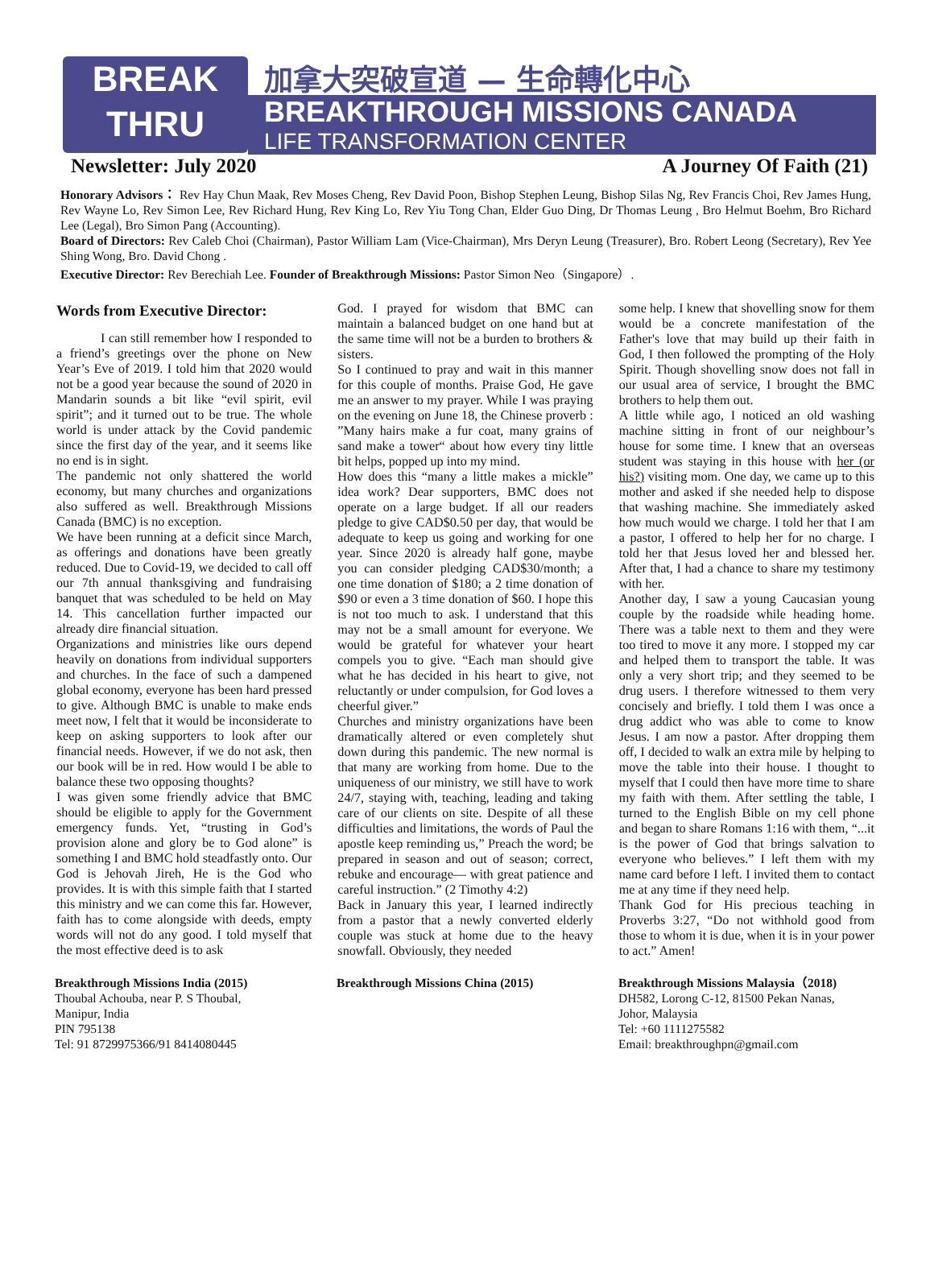BREAK
THRU
加拿大突破宣道 — 生命轉化中心
BREAKTHROUGH MISSIONS CANADA
LIFE TRANSFORMATION CENTER
Newsletter: July 2020 A Journey Of Faith (21)
Honorary Advisors： Rev Hay Chun Maak, Rev Moses Cheng, Rev David Poon, Bishop Stephen Leung, Bishop Silas Ng, Rev Francis Choi, Rev James Hung, Rev Wayne Lo, Rev Simon Lee, Rev Richard Hung, Rev King Lo, Rev Yiu Tong Chan, Elder Guo Ding, Dr Thomas Leung , Bro Helmut Boehm, Bro Richard Lee (Legal), Bro Simon Pang (Accounting).
Board of Directors: Rev Caleb Choi (Chairman), Pastor William Lam (Vice-Chairman), Mrs Deryn Leung (Treasurer), Bro. Robert Leong (Secretary), Rev Yee Shing Wong, Bro. David Chong .
Executive Director: Rev Berechiah Lee. Founder of Breakthrough Missions: Pastor Simon Neo（Singapore）.
Words from Executive Director:
I can still remember how I responded to a friend’s greetings over the phone on New Year’s Eve of 2019. I told him that 2020 would not be a good year because the sound of 2020 in Mandarin sounds a bit like “evil spirit, evil spirit”; and it turned out to be true. The whole world is under attack by the Covid pandemic since the first day of the year, and it seems like no end is in sight.
The pandemic not only shattered the world economy, but many churches and organizations also suffered as well. Breakthrough Missions Canada (BMC) is no exception.
We have been running at a deficit since March, as offerings and donations have been greatly reduced. Due to Covid-19, we decided to call off our 7th annual thanksgiving and fundraising banquet that was scheduled to be held on May 14. This cancellation further impacted our already dire financial situation.
Organizations and ministries like ours depend heavily on donations from individual supporters and churches. In the face of such a dampened global economy, everyone has been hard pressed to give. Although BMC is unable to make ends meet now, I felt that it would be inconsiderate to keep on asking supporters to look after our financial needs. However, if we do not ask, then our book will be in red. How would I be able to balance these two opposing thoughts?
I was given some friendly advice that BMC should be eligible to apply for the Government emergency funds. Yet, “trusting in God’s provision alone and glory be to God alone” is something I and BMC hold steadfastly onto. Our God is Jehovah Jireh, He is the God who provides. It is with this simple faith that I started this ministry and we can come this far. However, faith has to come alongside with deeds, empty words will not do any good. I told myself that the most effective deed is to ask
God. I prayed for wisdom that BMC can maintain a balanced budget on one hand but at the same time will not be a burden to brothers & sisters.
So I continued to pray and wait in this manner for this couple of months. Praise God, He gave me an answer to my prayer. While I was praying on the evening on June 18, the Chinese proverb : ”Many hairs make a fur coat, many grains of sand make a tower“ about how every tiny little bit helps, popped up into my mind.
How does this “many a little makes a mickle” idea work? Dear supporters, BMC does not operate on a large budget. If all our readers pledge to give CAD$0.50 per day, that would be adequate to keep us going and working for one year. Since 2020 is already half gone, maybe you can consider pledging CAD$30/month; a one time donation of $180; a 2 time donation of $90 or even a 3 time donation of $60. I hope this is not too much to ask. I understand that this may not be a small amount for everyone. We would be grateful for whatever your heart compels you to give. “Each man should give what he has decided in his heart to give, not reluctantly or under compulsion, for God loves a cheerful giver.”
Churches and ministry organizations have been dramatically altered or even completely shut down during this pandemic. The new normal is that many are working from home. Due to the uniqueness of our ministry, we still have to work 24/7, staying with, teaching, leading and taking care of our clients on site. Despite of all these difficulties and limitations, the words of Paul the apostle keep reminding us,” Preach the word; be prepared in season and out of season; correct, rebuke and encourage— with great patience and careful instruction.” (2 Timothy 4:2)
Back in January this year, I learned indirectly from a pastor that a newly converted elderly couple was stuck at home due to the heavy snowfall. Obviously, they needed
some help. I knew that shovelling snow for them would be a concrete manifestation of the Father's love that may build up their faith in God, I then followed the prompting of the Holy Spirit. Though shovelling snow does not fall in our usual area of service, I brought the BMC brothers to help them out.
A little while ago, I noticed an old washing machine sitting in front of our neighbour’s house for some time. I knew that an overseas student was staying in this house with her (or his?) visiting mom. One day, we came up to this mother and asked if she needed help to dispose that washing machine. She immediately asked how much would we charge. I told her that I am a pastor, I offered to help her for no charge. I told her that Jesus loved her and blessed her. After that, I had a chance to share my testimony with her.
Another day, I saw a young Caucasian young couple by the roadside while heading home. There was a table next to them and they were too tired to move it any more. I stopped my car and helped them to transport the table. It was only a very short trip; and they seemed to be drug users. I therefore witnessed to them very concisely and briefly. I told them I was once a drug addict who was able to come to know Jesus. I am now a pastor. After dropping them off, I decided to walk an extra mile by helping to move the table into their house. I thought to myself that I could then have more time to share my faith with them. After settling the table, I turned to the English Bible on my cell phone and began to share Romans 1:16 with them, “...it is the power of God that brings salvation to everyone who believes.” I left them with my name card before I left. I invited them to contact me at any time if they need help.
Thank God for His precious teaching in Proverbs 3:27, “Do not withhold good from those to whom it is due, when it is in your power to act.” Amen!
Breakthrough Missions India (2015)
Thoubal Achouba, near P. S Thoubal,
Manipur, India
PIN 795138
Tel: 91 8729975366/91 8414080445
Breakthrough Missions China (2015)
Breakthrough Missions Malaysia（2018)
DH582, Lorong C-12, 81500 Pekan Nanas,
Johor, Malaysia
Tel: +60 1111275582
Email: breakthroughpn@gmail.com